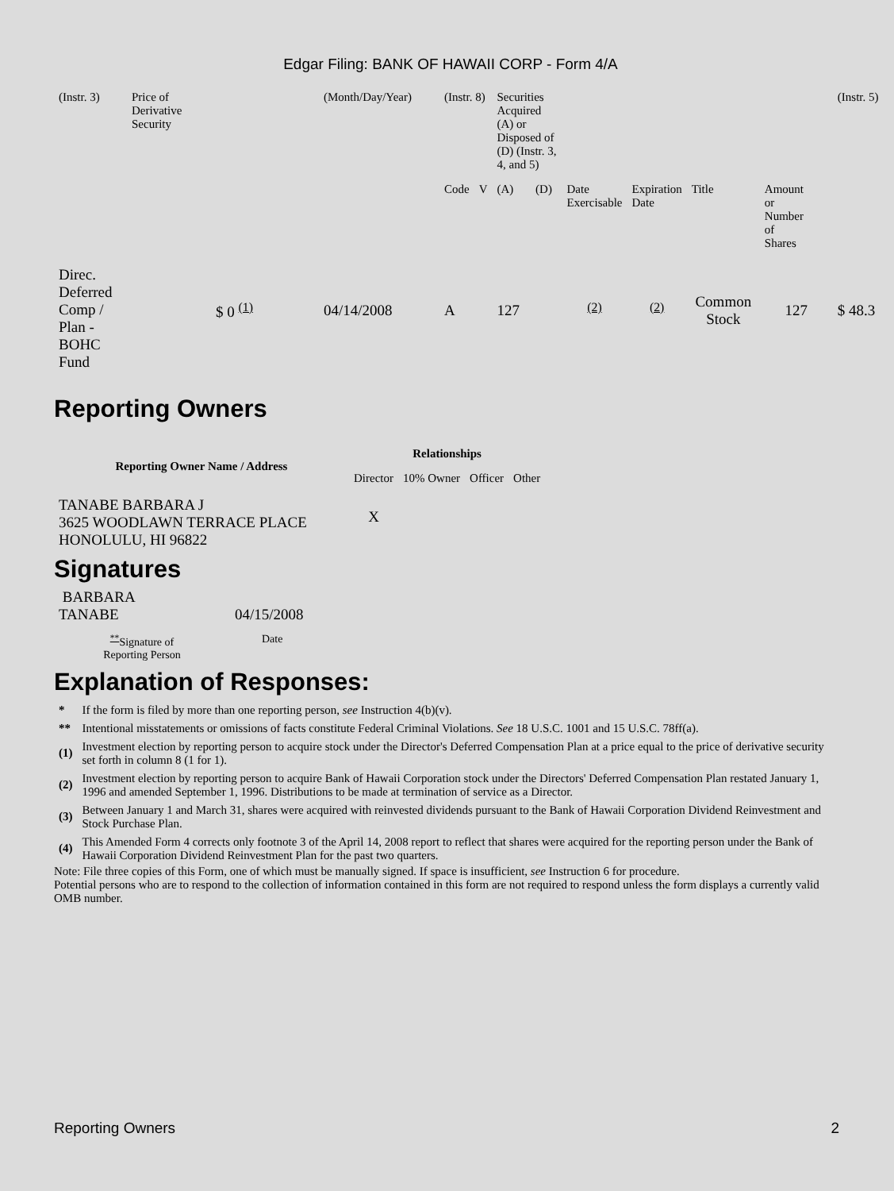Edgar Filing: BANK OF HAWAII CORP - Form 4/A
| (Instr. 3) | Price of Derivative Security | (Month/Day/Year) | (Instr. 8) | | Securities Acquired (A) or Disposed of (D) (Instr. 3, 4, and 5) | | | | | | (Instr. 5) |
| | | | Code | V | (A) | (D) | Date Exercisable | Expiration Date | Title | Amount or Number of Shares | |
| Direc. Deferred Comp / Plan - BOHC Fund | $ 0 <sup>(1)</sup> | 04/14/2008 | A | | 127 | | <sup>(2)</sup> | <sup>(2)</sup> | Common Stock | 127 | $ 48.3 |
Reporting Owners
| Reporting Owner Name / Address | Relationships | | | |
| --- | --- | --- | --- | --- |
| | Director | 10% Owner | Officer | Other |
| TANABE BARBARA J 3625 WOODLAWN TERRACE PLACE HONOLULU, HI 96822 | X | | | |
Signatures
| BARBARA TANABE | 04/15/2008 |
| <sup>**</sup> Signature of Reporting Person | Date |
Explanation of Responses:
| * | If the form is filed by more than one reporting person, see Instruction 4(b)(v). |
| ** | Intentional misstatements or omissions of facts constitute Federal Criminal Violations. See 18 U.S.C. 1001 and 15 U.S.C. 78ff(a). |
| (1) | Investment election by reporting person to acquire stock under the Director's Deferred Compensation Plan at a price equal to the price of derivative security set forth in column 8 (1 for 1). |
| (2) | Investment election by reporting person to acquire Bank of Hawaii Corporation stock under the Directors' Deferred Compensation Plan restated January 1, 1996 and amended September 1, 1996. Distributions to be made at termination of service as a Director. |
| (3) | Between January 1 and March 31, shares were acquired with reinvested dividends pursuant to the Bank of Hawaii Corporation Dividend Reinvestment and Stock Purchase Plan. |
| (4) | This Amended Form 4 corrects only footnote 3 of the April 14, 2008 report to reflect that shares were acquired for the reporting person under the Bank of Hawaii Corporation Dividend Reinvestment Plan for the past two quarters. |
Note: File three copies of this Form, one of which must be manually signed. If space is insufficient, see Instruction 6 for procedure.
Potential persons who are to respond to the collection of information contained in this form are not required to respond unless the form displays a currently valid OMB number.
Reporting Owners 2